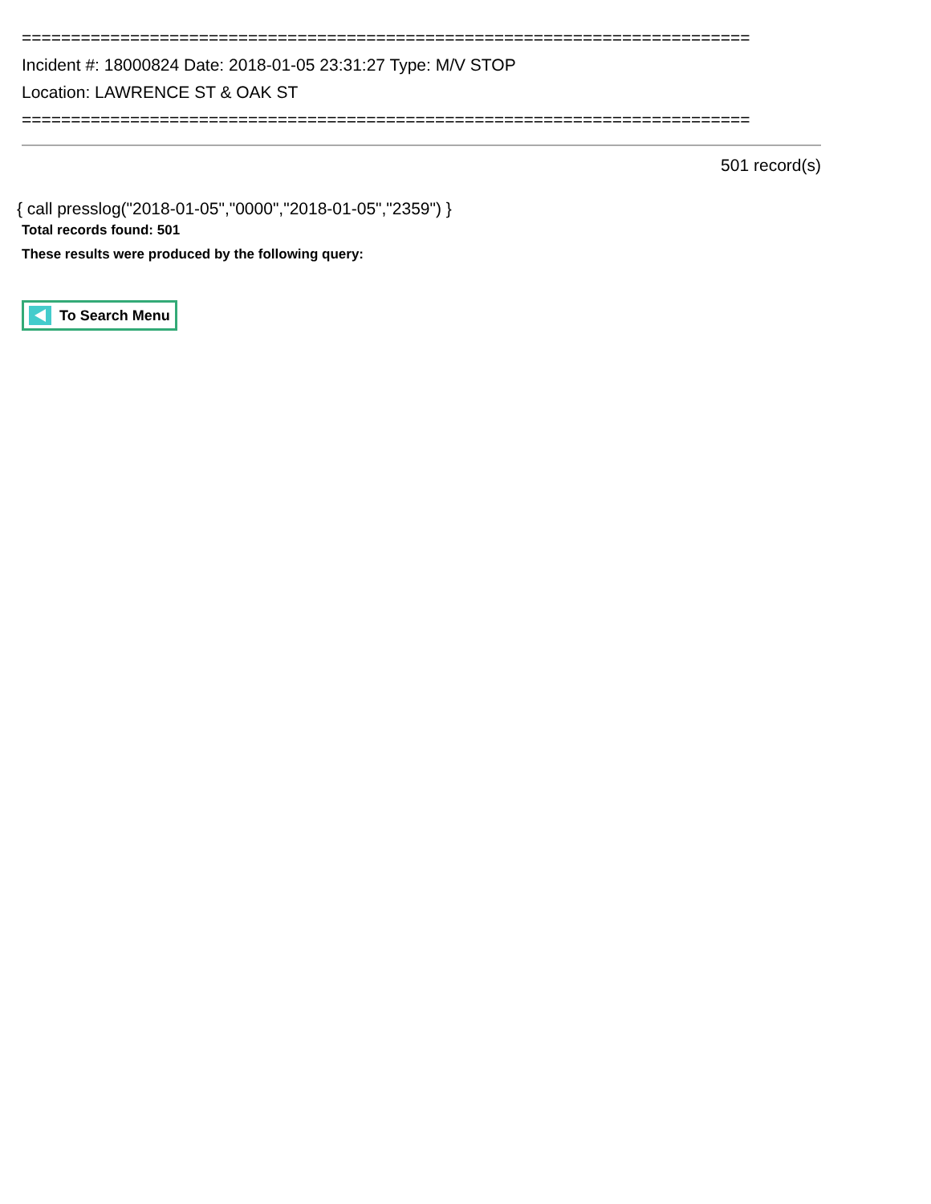==========================================================================
Incident #: 18000824 Date: 2018-01-05 23:31:27 Type: M/V STOP
Location: LAWRENCE ST & OAK ST
==========================================================================
501 record(s)
{ call presslog("2018-01-05","0000","2018-01-05","2359") }
Total records found: 501
These results were produced by the following query:
To Search Menu